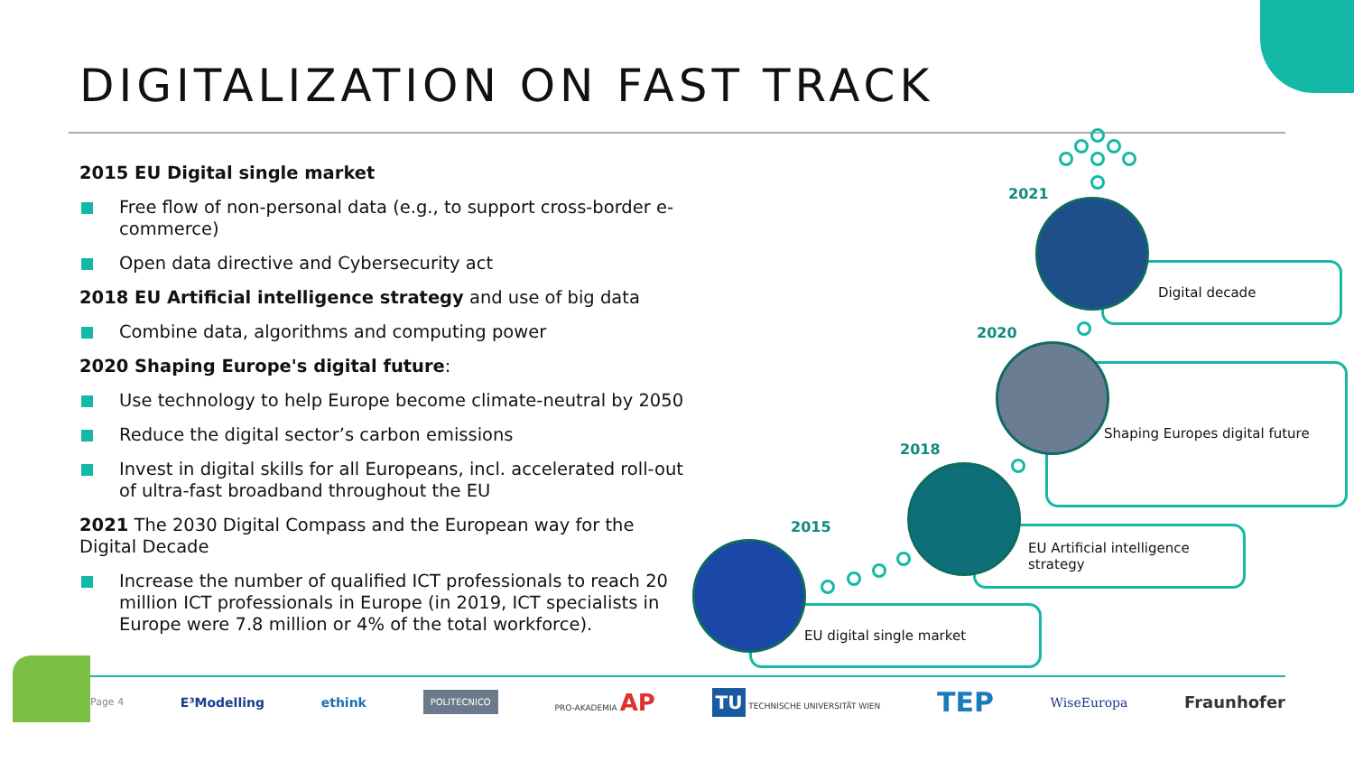DIGITALIZATION ON FAST TRACK
2015 EU Digital single market
Free flow of non-personal data (e.g., to support cross-border e-commerce)
Open data directive and Cybersecurity act
2018 EU Artificial intelligence strategy and use of big data
Combine data, algorithms and computing power
2020 Shaping Europe's digital future:
Use technology to help Europe become climate-neutral by 2050
Reduce the digital sector’s carbon emissions
Invest in digital skills for all Europeans, incl. accelerated roll-out of ultra-fast broadband throughout the EU
2021 The 2030 Digital Compass and the European way for the Digital Decade
Increase the number of qualified ICT professionals to reach 20 million ICT professionals in Europe (in 2019, ICT specialists in Europe were 7.8 million or 4% of the total workforce).
Digital decade
Shaping Europes digital future
EU Artificial intelligence strategy
EU digital single market
2021
2020
2018
2015
Page 4 E³Modelling ethink POLITECNICO PRO-AKADEMIA AP TU TECHNISCHE UNIVERSITÄT WIEN TEP WiseEuropa Fraunhofer